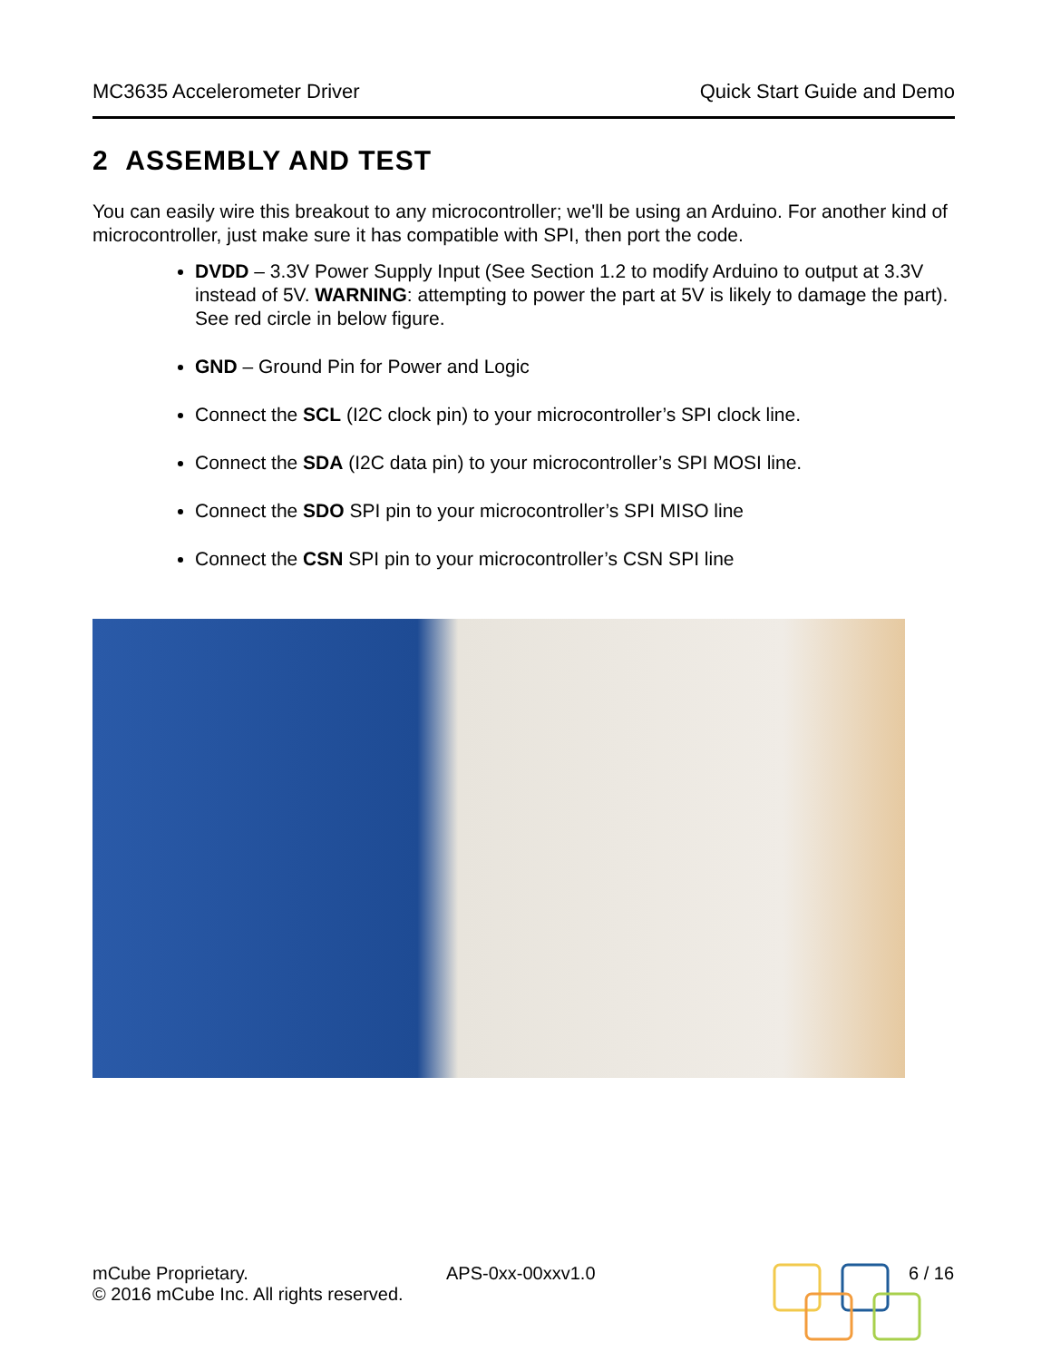MC3635 Accelerometer Driver Quick Start Guide and Demo
2 ASSEMBLY AND TEST
You can easily wire this breakout to any microcontroller; we'll be using an Arduino. For another kind of microcontroller, just make sure it has compatible with SPI, then port the code.
DVDD – 3.3V Power Supply Input (See Section 1.2 to modify Arduino to output at 3.3V instead of 5V. WARNING: attempting to power the part at 5V is likely to damage the part). See red circle in below figure.
GND – Ground Pin for Power and Logic
Connect the SCL (I2C clock pin) to your microcontroller’s SPI clock line.
Connect the SDA (I2C data pin) to your microcontroller’s SPI MOSI line.
Connect the SDO SPI pin to your microcontroller’s SPI MISO line
Connect the CSN SPI pin to your microcontroller’s CSN SPI line
mCube Proprietary.
© 2016 mCube Inc. All rights reserved.
APS-0xx-00xxv1.0 6 / 16